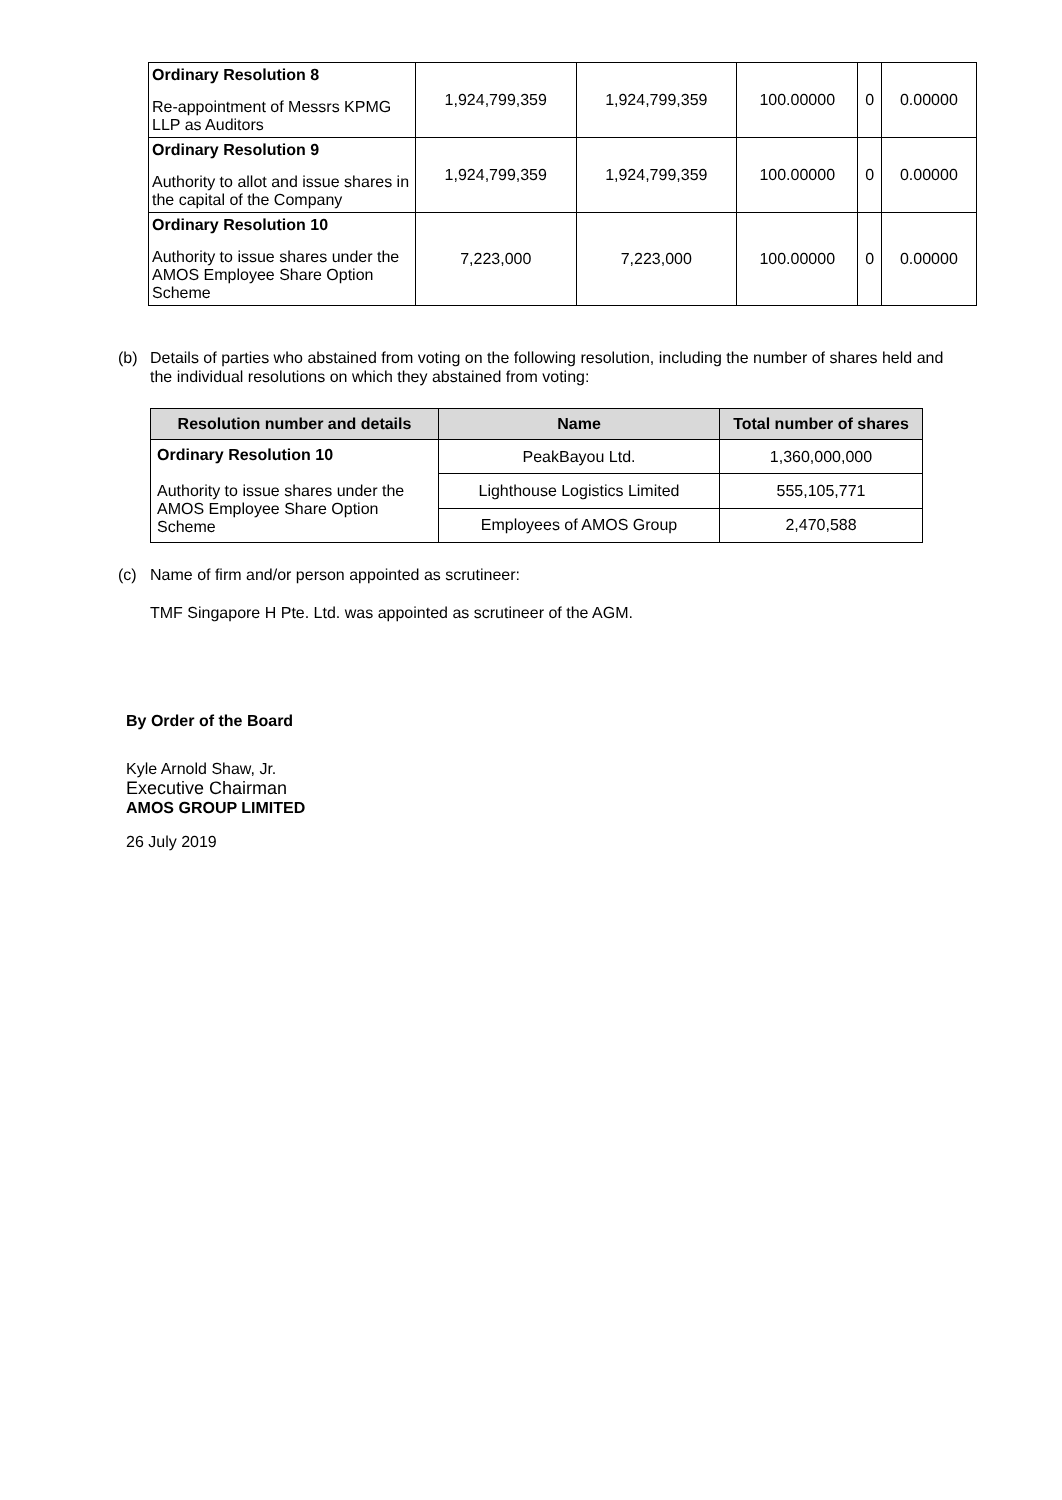| Ordinary Resolution 8 Re-appointment of Messrs KPMG LLP as Auditors | 1,924,799,359 | 1,924,799,359 | 100.00000 | 0 | 0.00000 |
| Ordinary Resolution 9 Authority to allot and issue shares in the capital of the Company | 1,924,799,359 | 1,924,799,359 | 100.00000 | 0 | 0.00000 |
| Ordinary Resolution 10 Authority to issue shares under the AMOS Employee Share Option Scheme | 7,223,000 | 7,223,000 | 100.00000 | 0 | 0.00000 |
(b) Details of parties who abstained from voting on the following resolution, including the number of shares held and the individual resolutions on which they abstained from voting:
| Resolution number and details | Name | Total number of shares |
| --- | --- | --- |
| Ordinary Resolution 10 Authority to issue shares under the AMOS Employee Share Option Scheme | PeakBayou Ltd. | 1,360,000,000 |
| | Lighthouse Logistics Limited | 555,105,771 |
| | Employees of AMOS Group | 2,470,588 |
(c) Name of firm and/or person appointed as scrutineer:
TMF Singapore H Pte. Ltd. was appointed as scrutineer of the AGM.
By Order of the Board
Kyle Arnold Shaw, Jr.
Executive Chairman
AMOS GROUP LIMITED
26 July 2019